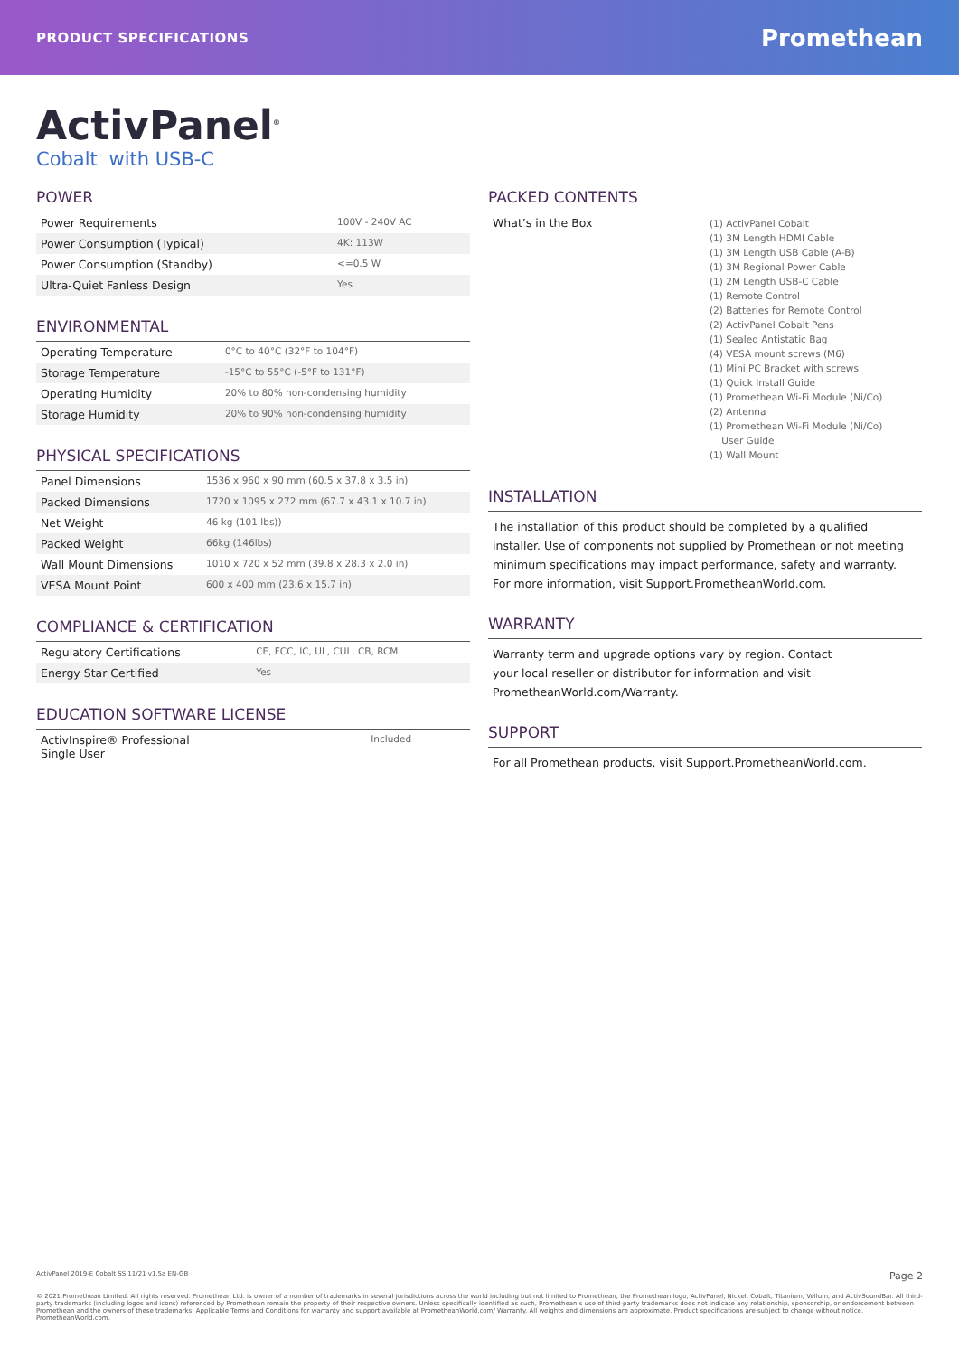PRODUCT SPECIFICATIONS Promethean
ActivPanel<sup>®</sup>
Cobalt<sup>™</sup> with USB-C
POWER
| Power Requirements | 100V - 240V AC |
| Power Consumption (Typical) | 4K: 113W |
| Power Consumption (Standby) | <=0.5 W |
| Ultra-Quiet Fanless Design | Yes |
ENVIRONMENTAL
| Operating Temperature | 0°C to 40°C (32°F to 104°F) |
| Storage Temperature | -15°C to 55°C (-5°F to 131°F) |
| Operating Humidity | 20% to 80% non-condensing humidity |
| Storage Humidity | 20% to 90% non-condensing humidity |
PHYSICAL SPECIFICATIONS
| Panel Dimensions | 1536 x 960 x 90 mm (60.5 x 37.8 x 3.5 in) |
| Packed Dimensions | 1720 x 1095 x 272 mm (67.7 x 43.1 x 10.7 in) |
| Net Weight | 46 kg (101 lbs)) |
| Packed Weight | 66kg (146lbs) |
| Wall Mount Dimensions | 1010 x 720 x 52 mm (39.8 x 28.3 x 2.0 in) |
| VESA Mount Point | 600 x 400 mm (23.6 x 15.7 in) |
COMPLIANCE & CERTIFICATION
| Regulatory Certifications | CE, FCC, IC, UL, CUL, CB, RCM |
| Energy Star Certified | Yes |
EDUCATION SOFTWARE LICENSE
| ActivInspire® Professional Single User | Included |
PACKED CONTENTS
| What’s in the Box | (1) ActivPanel Cobalt (1) 3M Length HDMI Cable (1) 3M Length USB Cable (A-B) (1) 3M Regional Power Cable (1) 2M Length USB-C Cable (1) Remote Control (2) Batteries for Remote Control (2) ActivPanel Cobalt Pens (1) Sealed Antistatic Bag (4) VESA mount screws (M6) (1) Mini PC Bracket with screws (1) Quick Install Guide (1) Promethean Wi-Fi Module (Ni/Co) (2) Antenna (1) Promethean Wi-Fi Module (Ni/Co) User Guide (1) Wall Mount |
INSTALLATION
The installation of this product should be completed by a qualified installer. Use of components not supplied by Promethean or not meeting minimum specifications may impact performance, safety and warranty. For more information, visit Support.PrometheanWorld.com.
WARRANTY
Warranty term and upgrade options vary by region. Contact
your local reseller or distributor for information and visit
PrometheanWorld.com/Warranty.
SUPPORT
For all Promethean products, visit Support.PrometheanWorld.com.
ActivPanel 2019-E Cobalt SS 11/21 v1.5a EN-GB Page 2
© 2021 Promethean Limited. All rights reserved. Promethean Ltd. is owner of a number of trademarks in several jurisdictions across the world including but not limited to Promethean, the Promethean logo, ActivPanel, Nickel, Cobalt, Titanium, Vellum, and ActivSoundBar. All third-party trademarks (including logos and icons) referenced by Promethean remain the property of their respective owners. Unless specifically identified as such, Promethean’s use of third-party trademarks does not indicate any relationship, sponsorship, or endorsement between Promethean and the owners of these trademarks. Applicable Terms and Conditions for warranty and support available at PrometheanWorld.com/ Warranty. All weights and dimensions are approximate. Product specifications are subject to change without notice. PrometheanWorld.com.